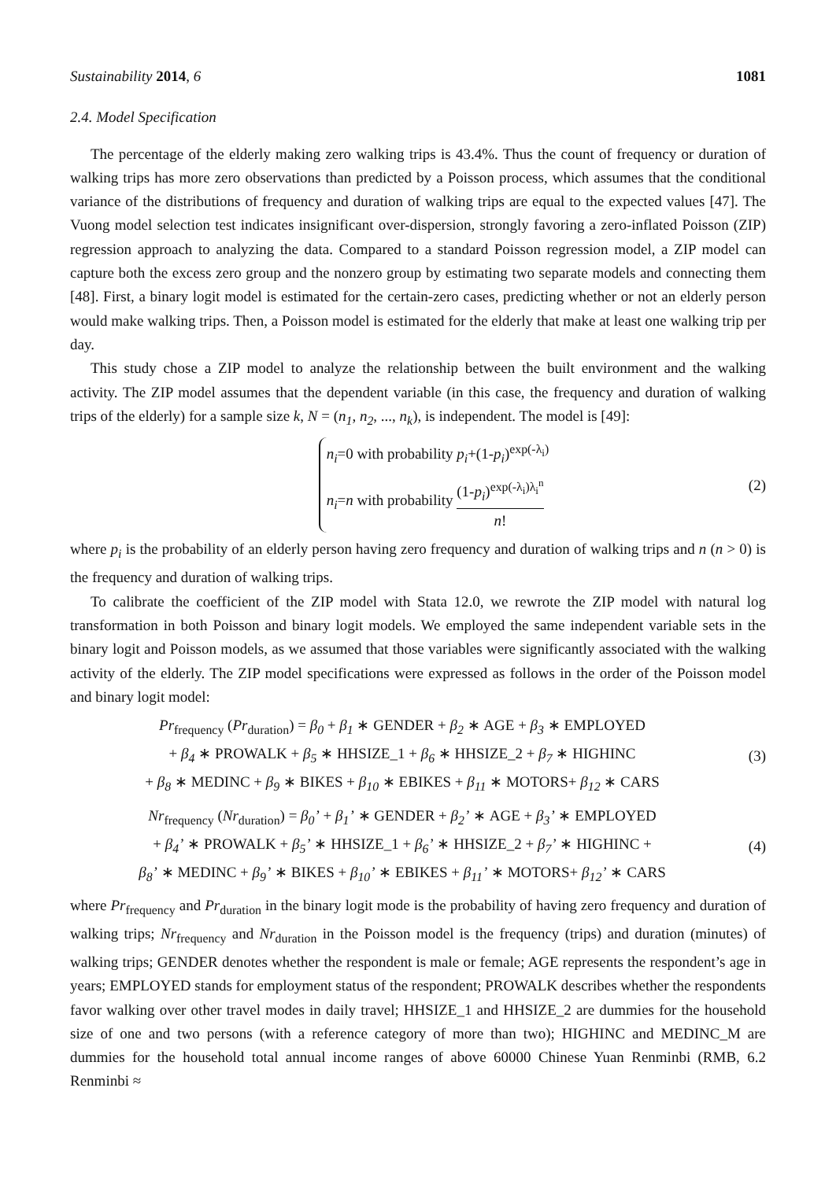Sustainability 2014, 6 1081
2.4. Model Specification
The percentage of the elderly making zero walking trips is 43.4%. Thus the count of frequency or duration of walking trips has more zero observations than predicted by a Poisson process, which assumes that the conditional variance of the distributions of frequency and duration of walking trips are equal to the expected values [47]. The Vuong model selection test indicates insignificant over-dispersion, strongly favoring a zero-inflated Poisson (ZIP) regression approach to analyzing the data. Compared to a standard Poisson regression model, a ZIP model can capture both the excess zero group and the nonzero group by estimating two separate models and connecting them [48]. First, a binary logit model is estimated for the certain-zero cases, predicting whether or not an elderly person would make walking trips. Then, a Poisson model is estimated for the elderly that make at least one walking trip per day.
This study chose a ZIP model to analyze the relationship between the built environment and the walking activity. The ZIP model assumes that the dependent variable (in this case, the frequency and duration of walking trips of the elderly) for a sample size k, N = (n<sub>1</sub>, n<sub>2</sub>, ..., n<sub>k</sub>), is independent. The model is [49]:
n<sub>i</sub>=0 with probability p<sub>i</sub>+(1-p<sub>i</sub>)<sup>exp(-λ<sub>i</sub>)</sup>
n<sub>i</sub>=n with probability (1-p<sub>i</sub>)<sup>exp(-λ<sub>i</sub>)λ<sub>i</sub><sup>n</sup></sup> n!
(2)
where p<sub>i</sub> is the probability of an elderly person having zero frequency and duration of walking trips and n (n > 0) is the frequency and duration of walking trips.
To calibrate the coefficient of the ZIP model with Stata 12.0, we rewrote the ZIP model with natural log transformation in both Poisson and binary logit models. We employed the same independent variable sets in the binary logit and Poisson models, as we assumed that those variables were significantly associated with the walking activity of the elderly. The ZIP model specifications were expressed as follows in the order of the Poisson model and binary logit model:
Pr<sub>frequency</sub> (Pr<sub>duration</sub>) = β<sub>0</sub> + β<sub>1</sub> ∗ GENDER + β<sub>2</sub> ∗ AGE + β<sub>3</sub> ∗ EMPLOYED
+ β<sub>4</sub> ∗ PROWALK + β<sub>5</sub> ∗ HHSIZE_1 + β<sub>6</sub> ∗ HHSIZE_2 + β<sub>7</sub> ∗ HIGHINC
+ β<sub>8</sub> ∗ MEDINC + β<sub>9</sub> ∗ BIKES + β<sub>10</sub> ∗ EBIKES + β<sub>11</sub> ∗ MOTORS+ β<sub>12</sub> ∗ CARS
(3)
Nr<sub>frequency</sub> (Nr<sub>duration</sub>) = β<sub>0</sub>’ + β<sub>1</sub>’ ∗ GENDER + β<sub>2</sub>’ ∗ AGE + β<sub>3</sub>’ ∗ EMPLOYED
+ β<sub>4</sub>’ ∗ PROWALK + β<sub>5</sub>’ ∗ HHSIZE_1 + β<sub>6</sub>’ ∗ HHSIZE_2 + β<sub>7</sub>’ ∗ HIGHINC +
β<sub>8</sub>’ ∗ MEDINC + β<sub>9</sub>’ ∗ BIKES + β<sub>10</sub>’ ∗ EBIKES + β<sub>11</sub>’ ∗ MOTORS+ β<sub>12</sub>’ ∗ CARS
(4)
where Pr<sub>frequency</sub> and Pr<sub>duration</sub> in the binary logit mode is the probability of having zero frequency and duration of walking trips; Nr<sub>frequency</sub> and Nr<sub>duration</sub> in the Poisson model is the frequency (trips) and duration (minutes) of walking trips; GENDER denotes whether the respondent is male or female; AGE represents the respondent’s age in years; EMPLOYED stands for employment status of the respondent; PROWALK describes whether the respondents favor walking over other travel modes in daily travel; HHSIZE_1 and HHSIZE_2 are dummies for the household size of one and two persons (with a reference category of more than two); HIGHINC and MEDINC_M are dummies for the household total annual income ranges of above 60000 Chinese Yuan Renminbi (RMB, 6.2 Renminbi ≈